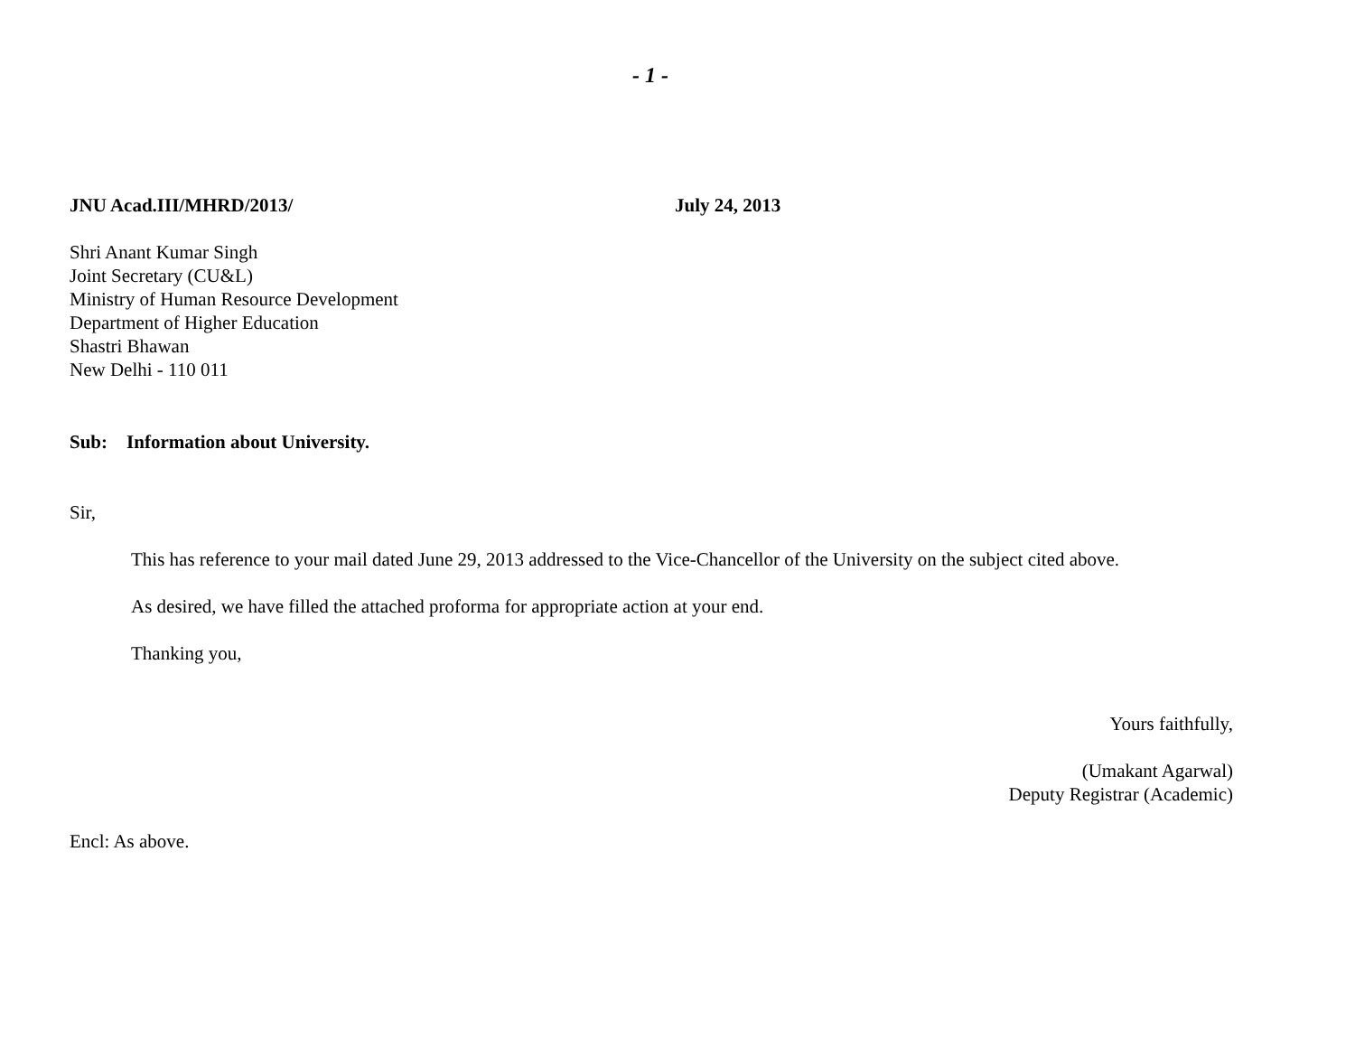- 1 -
JNU Acad.III/MHRD/2013/ July 24, 2013
Shri Anant Kumar Singh
Joint Secretary (CU&L)
Ministry of Human Resource Development
Department of Higher Education
Shastri Bhawan
New Delhi - 110 011
Sub: Information about University.
Sir,
This has reference to your mail dated June 29, 2013 addressed to the Vice-Chancellor of the University on the subject cited above.
As desired, we have filled the attached proforma for appropriate action at your end.
Thanking you,
Yours faithfully,
(Umakant Agarwal)
Deputy Registrar (Academic)
Encl: As above.